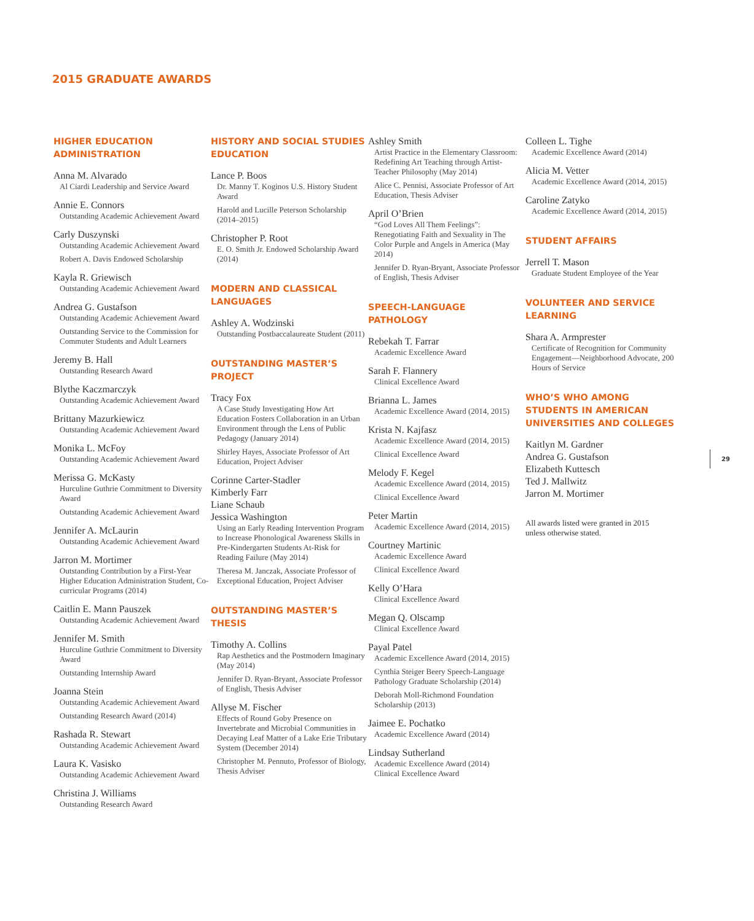2015 GRADUATE AWARDS
HIGHER EDUCATION
ADMINISTRATION
Anna M. Alvarado
Al Ciardi Leadership and Service Award
Annie E. Connors
Outstanding Academic Achievement Award
Carly Duszynski
Outstanding Academic Achievement Award
Robert A. Davis Endowed Scholarship
Kayla R. Griewisch
Outstanding Academic Achievement Award
Andrea G. Gustafson
Outstanding Academic Achievement Award
Outstanding Service to the Commission for Commuter Students and Adult Learners
Jeremy B. Hall
Outstanding Research Award
Blythe Kaczmarczyk
Outstanding Academic Achievement Award
Brittany Mazurkiewicz
Outstanding Academic Achievement Award
Monika L. McFoy
Outstanding Academic Achievement Award
Merissa G. McKasty
Hurculine Guthrie Commitment to Diversity Award
Outstanding Academic Achievement Award
Jennifer A. McLaurin
Outstanding Academic Achievement Award
Jarron M. Mortimer
Outstanding Contribution by a First-Year Higher Education Administration Student, Co-curricular Programs (2014)
Caitlin E. Mann Pauszek
Outstanding Academic Achievement Award
Jennifer M. Smith
Hurculine Guthrie Commitment to Diversity Award
Outstanding Internship Award
Joanna Stein
Outstanding Academic Achievement Award
Outstanding Research Award (2014)
Rashada R. Stewart
Outstanding Academic Achievement Award
Laura K. Vasisko
Outstanding Academic Achievement Award
Christina J. Williams
Outstanding Research Award
HISTORY AND SOCIAL STUDIES EDUCATION
Lance P. Boos
Dr. Manny T. Koginos U.S. History Student Award
Harold and Lucille Peterson Scholarship (2014–2015)
Christopher P. Root
E. O. Smith Jr. Endowed Scholarship Award (2014)
MODERN AND CLASSICAL LANGUAGES
Ashley A. Wodzinski
Outstanding Postbaccalaureate Student (2011)
OUTSTANDING MASTER’S PROJECT
Tracy Fox
A Case Study Investigating How Art Education Fosters Collaboration in an Urban Environment through the Lens of Public Pedagogy (January 2014)
Shirley Hayes, Associate Professor of Art Education, Project Adviser
Corinne Carter-Stadler
Kimberly Farr
Liane Schaub
Jessica Washington
Using an Early Reading Intervention Program to Increase Phonological Awareness Skills in Pre-Kindergarten Students At-Risk for Reading Failure (May 2014)
Theresa M. Janczak, Associate Professor of Exceptional Education, Project Adviser
OUTSTANDING MASTER’S THESIS
Timothy A. Collins
Rap Aesthetics and the Postmodern Imaginary (May 2014)
Jennifer D. Ryan-Bryant, Associate Professor of English, Thesis Adviser
Allyse M. Fischer
Effects of Round Goby Presence on Invertebrate and Microbial Communities in Decaying Leaf Matter of a Lake Erie Tributary System (December 2014)
Christopher M. Pennuto, Professor of Biology, Thesis Adviser
Ashley Smith
Artist Practice in the Elementary Classroom: Redefining Art Teaching through Artist-Teacher Philosophy (May 2014)
Alice C. Pennisi, Associate Professor of Art Education, Thesis Adviser
April O’Brien
“God Loves All Them Feelings”: Renegotiating Faith and Sexuality in The Color Purple and Angels in America (May 2014)
Jennifer D. Ryan-Bryant, Associate Professor of English, Thesis Adviser
SPEECH-LANGUAGE PATHOLOGY
Rebekah T. Farrar
Academic Excellence Award
Sarah F. Flannery
Clinical Excellence Award
Brianna L. James
Academic Excellence Award (2014, 2015)
Krista N. Kajfasz
Academic Excellence Award (2014, 2015)
Clinical Excellence Award
Melody F. Kegel
Academic Excellence Award (2014, 2015)
Clinical Excellence Award
Peter Martin
Academic Excellence Award (2014, 2015)
Courtney Martinic
Academic Excellence Award
Clinical Excellence Award
Kelly O’Hara
Clinical Excellence Award
Megan Q. Olscamp
Clinical Excellence Award
Payal Patel
Academic Excellence Award (2014, 2015)
Cynthia Steiger Beery Speech-Language Pathology Graduate Scholarship (2014)
Deborah Moll-Richmond Foundation Scholarship (2013)
Jaimee E. Pochatko
Academic Excellence Award (2014)
Lindsay Sutherland
Academic Excellence Award (2014)
Clinical Excellence Award
Colleen L. Tighe
Academic Excellence Award (2014)
Alicia M. Vetter
Academic Excellence Award (2014, 2015)
Caroline Zatyko
Academic Excellence Award (2014, 2015)
STUDENT AFFAIRS
Jerrell T. Mason
Graduate Student Employee of the Year
VOLUNTEER AND SERVICE LEARNING
Shara A. Armprester
Certificate of Recognition for Community Engagement—Neighborhood Advocate, 200 Hours of Service
WHO’S WHO AMONG STUDENTS IN AMERICAN UNIVERSITIES AND COLLEGES
Kaitlyn M. Gardner
Andrea G. Gustafson
Elizabeth Kuttesch
Ted J. Mallwitz
Jarron M. Mortimer
All awards listed were granted in 2015
unless otherwise stated.
29